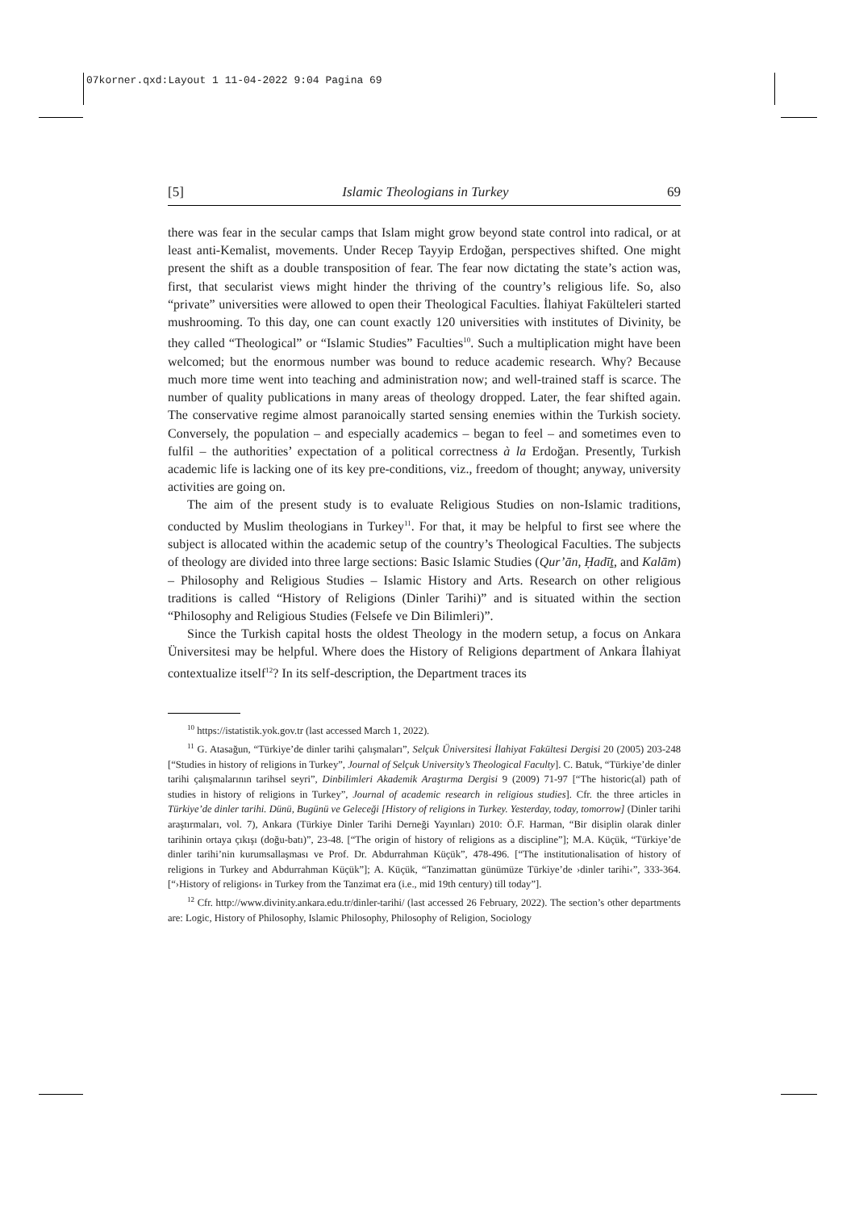07korner.qxd:Layout 1 11-04-2022 9:04 Pagina 69
[5] Islamic Theologians in Turkey 69
there was fear in the secular camps that Islam might grow beyond state control into radical, or at least anti-Kemalist, movements. Under Recep Tayyip Erdoğan, perspectives shifted. One might present the shift as a double transposition of fear. The fear now dictating the state’s action was, first, that secularist views might hinder the thriving of the country’s religious life. So, also “private” universities were allowed to open their Theological Faculties. İlahiyat Fakülteleri started mushrooming. To this day, one can count exactly 120 universities with institutes of Divinity, be they called “Theological” or “Islamic Studies” Faculties<sup>10</sup>. Such a multiplication might have been welcomed; but the enormous number was bound to reduce academic research. Why? Because much more time went into teaching and administration now; and well-trained staff is scarce. The number of quality publications in many areas of theology dropped. Later, the fear shifted again. The conservative regime almost paranoically started sensing enemies within the Turkish society. Conversely, the population – and especially academics – began to feel – and sometimes even to fulfil – the authorities’ expectation of a political correctness à la Erdoğan. Presently, Turkish academic life is lacking one of its key pre-conditions, viz., freedom of thought; anyway, university activities are going on.
The aim of the present study is to evaluate Religious Studies on non-Islamic traditions, conducted by Muslim theologians in Turkey<sup>11</sup>. For that, it may be helpful to first see where the subject is allocated within the academic setup of the country’s Theological Faculties. The subjects of theology are divided into three large sections: Basic Islamic Studies (Qur’ān, Ḥadīṯ, and Kalām) – Philosophy and Religious Studies – Islamic History and Arts. Research on other religious traditions is called “History of Religions (Dinler Tarihi)” and is situated within the section “Philosophy and Religious Studies (Felsefe ve Din Bilimleri)”.
Since the Turkish capital hosts the oldest Theology in the modern setup, a focus on Ankara Üniversitesi may be helpful. Where does the History of Religions department of Ankara İlahiyat contextualize itself<sup>12</sup>? In its self-description, the Department traces its
<sup>10</sup> https://istatistik.yok.gov.tr (last accessed March 1, 2022).
<sup>11</sup> G. Atasağun, “Türkiye’de dinler tarihi çalışmaları”, Selçuk Üniversitesi İlahiyat Fakültesi Dergisi 20 (2005) 203-248 [“Studies in history of religions in Turkey”, Journal of Selçuk University’s Theological Faculty]. C. Batuk, “Türkiye’de dinler tarihi çalışmalarının tarihsel seyri”, Dinbilimleri Akademik Araştırma Dergisi 9 (2009) 71-97 [“The historic(al) path of studies in history of religions in Turkey”, Journal of academic research in religious studies]. Cfr. the three articles in Türkiye’de dinler tarihi. Dünü, Bugünü ve Geleceği [History of religions in Turkey. Yesterday, today, tomorrow] (Dinler tarihi araştırmaları, vol. 7), Ankara (Türkiye Dinler Tarihi Derneği Yayınları) 2010: Ö.F. Harman, “Bir disiplin olarak dinler tarihinin ortaya çıkışı (doğu-batı)”, 23-48. [“The origin of history of religions as a discipline”]; M.A. Küçük, “Türkiye’de dinler tarihi’nin kurumsallaşması ve Prof. Dr. Abdurrahman Küçük”, 478-496. [“The institutionalisation of history of religions in Turkey and Abdurrahman Küçük”]; A. Küçük, “Tanzimattan günümüze Türkiye’de ›dinler tarihi‹”, 333-364. [“›History of religions‹ in Turkey from the Tanzimat era (i.e., mid 19th century) till today”].
<sup>12</sup> Cfr. http://www.divinity.ankara.edu.tr/dinler-tarihi/ (last accessed 26 February, 2022). The section’s other departments are: Logic, History of Philosophy, Islamic Philosophy, Philosophy of Religion, Sociology